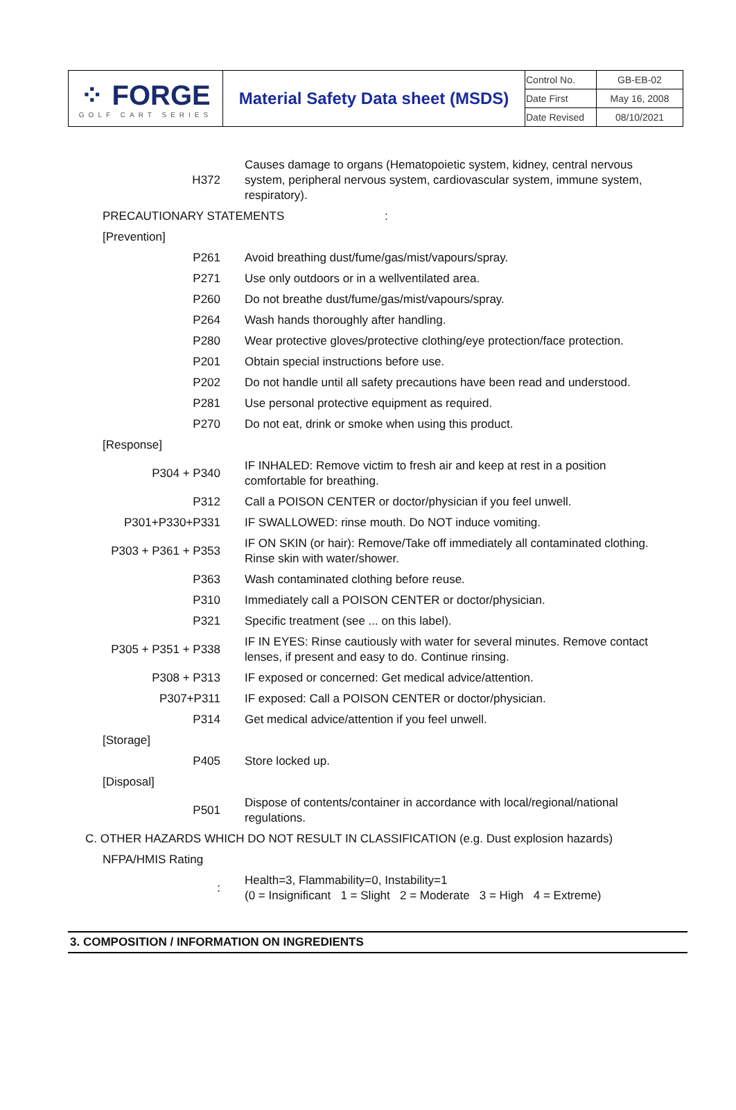| ⁘ FORGE GOLF CART SERIES | Material Safety Data sheet (MSDS) | Control No. | GB-EB-02 |
| | | Date First | May 16, 2008 |
| | | Date Revised | 08/10/2021 |
| H372 | Causes damage to organs (Hematopoietic system, kidney, central nervous system, peripheral nervous system, cardiovascular system, immune system, respiratory). |
| PRECAUTIONARY STATEMENTS : | |
| [Prevention] | |
| P261 | Avoid breathing dust/fume/gas/mist/vapours/spray. |
| P271 | Use only outdoors or in a wellventilated area. |
| P260 | Do not breathe dust/fume/gas/mist/vapours/spray. |
| P264 | Wash hands thoroughly after handling. |
| P280 | Wear protective gloves/protective clothing/eye protection/face protection. |
| P201 | Obtain special instructions before use. |
| P202 | Do not handle until all safety precautions have been read and understood. |
| P281 | Use personal protective equipment as required. |
| P270 | Do not eat, drink or smoke when using this product. |
| [Response] | |
| P304 + P340 | IF INHALED: Remove victim to fresh air and keep at rest in a position comfortable for breathing. |
| P312 | Call a POISON CENTER or doctor/physician if you feel unwell. |
| P301+P330+P331 | IF SWALLOWED: rinse mouth. Do NOT induce vomiting. |
| P303 + P361 + P353 | IF ON SKIN (or hair): Remove/Take off immediately all contaminated clothing. Rinse skin with water/shower. |
| P363 | Wash contaminated clothing before reuse. |
| P310 | Immediately call a POISON CENTER or doctor/physician. |
| P321 | Specific treatment (see ... on this label). |
| P305 + P351 + P338 | IF IN EYES: Rinse cautiously with water for several minutes. Remove contact lenses, if present and easy to do. Continue rinsing. |
| P308 + P313 | IF exposed or concerned: Get medical advice/attention. |
| P307+P311 | IF exposed: Call a POISON CENTER or doctor/physician. |
| P314 | Get medical advice/attention if you feel unwell. |
| [Storage] | |
| P405 | Store locked up. |
| [Disposal] | |
| P501 | Dispose of contents/container in accordance with local/regional/national regulations. |
| C. OTHER HAZARDS WHICH DO NOT RESULT IN CLASSIFICATION (e.g. Dust explosion hazards) | |
| NFPA/HMIS Rating | |
| : | Health=3, Flammability=0, Instability=1 (0 = Insignificant 1 = Slight 2 = Moderate 3 = High 4 = Extreme) |
3. COMPOSITION / INFORMATION ON INGREDIENTS